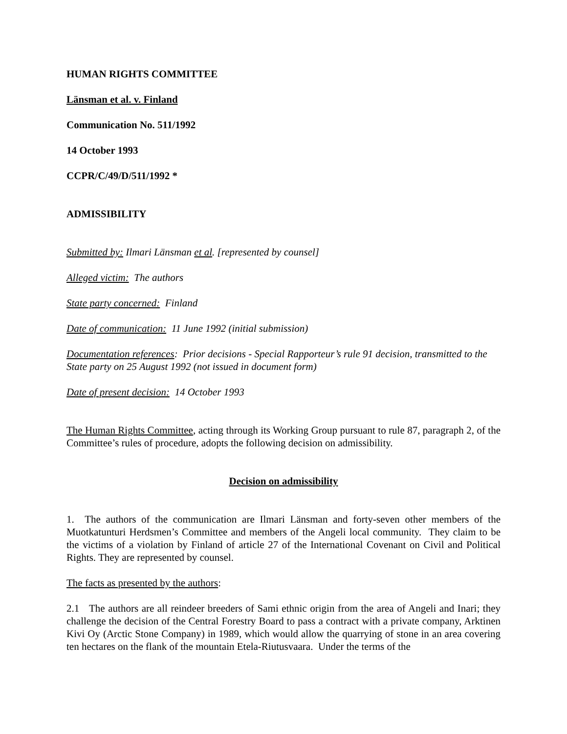HUMAN RIGHTS COMMITTEE
Länsman et al. v. Finland
Communication No. 511/1992
14 October 1993
CCPR/C/49/D/511/1992 *
ADMISSIBILITY
Submitted by: Ilmari Länsman et al. [represented by counsel]
Alleged victim: The authors
State party concerned: Finland
Date of communication: 11 June 1992 (initial submission)
Documentation references: Prior decisions - Special Rapporteur’s rule 91 decision, transmitted to the State party on 25 August 1992 (not issued in document form)
Date of present decision: 14 October 1993
The Human Rights Committee, acting through its Working Group pursuant to rule 87, paragraph 2, of the Committee’s rules of procedure, adopts the following decision on admissibility.
Decision on admissibility
1. The authors of the communication are Ilmari Länsman and forty-seven other members of the Muotkatunturi Herdsmen’s Committee and members of the Angeli local community. They claim to be the victims of a violation by Finland of article 27 of the International Covenant on Civil and Political Rights. They are represented by counsel.
The facts as presented by the authors:
2.1 The authors are all reindeer breeders of Sami ethnic origin from the area of Angeli and Inari; they challenge the decision of the Central Forestry Board to pass a contract with a private company, Arktinen Kivi Oy (Arctic Stone Company) in 1989, which would allow the quarrying of stone in an area covering ten hectares on the flank of the mountain Etela-Riutusvaara. Under the terms of the